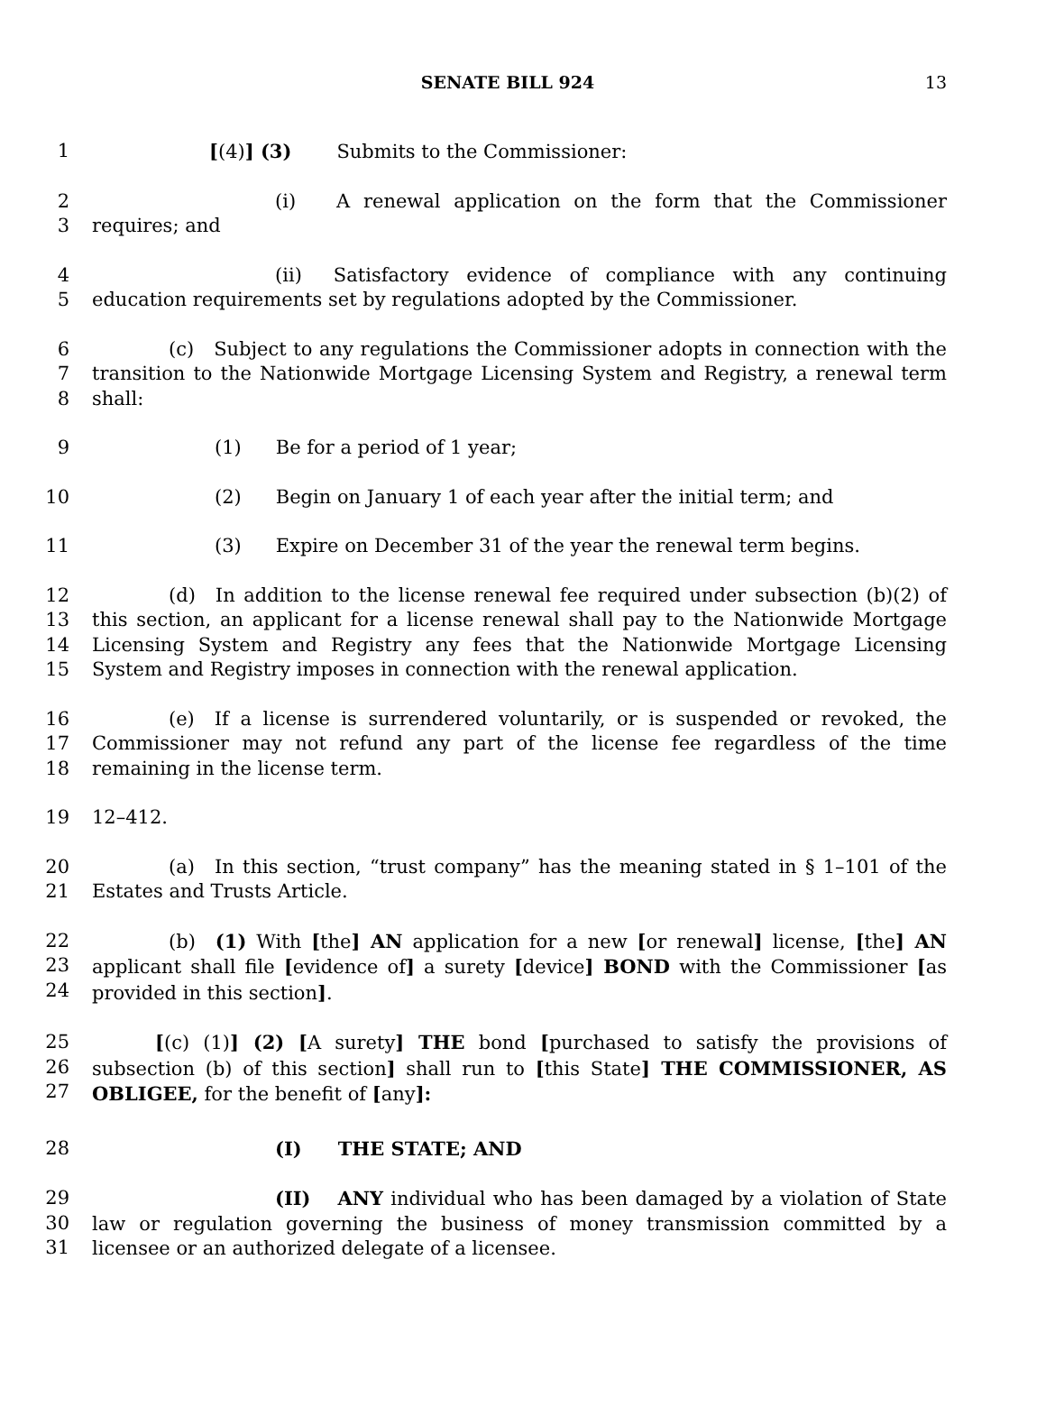SENATE BILL 924 13
1 [(4)] (3) Submits to the Commissioner:
2
3
(i) A renewal application on the form that the Commissioner requires; and
4
5
(ii) Satisfactory evidence of compliance with any continuing education requirements set by regulations adopted by the Commissioner.
6
7
8
(c) Subject to any regulations the Commissioner adopts in connection with the transition to the Nationwide Mortgage Licensing System and Registry, a renewal term shall:
9 (1) Be for a period of 1 year;
10 (2) Begin on January 1 of each year after the initial term; and
11 (3) Expire on December 31 of the year the renewal term begins.
12
13
14
15
(d) In addition to the license renewal fee required under subsection (b)(2) of this section, an applicant for a license renewal shall pay to the Nationwide Mortgage Licensing System and Registry any fees that the Nationwide Mortgage Licensing System and Registry imposes in connection with the renewal application.
16
17
18
(e) If a license is surrendered voluntarily, or is suspended or revoked, the Commissioner may not refund any part of the license fee regardless of the time remaining in the license term.
19 12–412.
20
21
(a) In this section, “trust company” has the meaning stated in § 1–101 of the Estates and Trusts Article.
22
23
24
(b) (1) With [the] AN application for a new [or renewal] license, [the] AN applicant shall file [evidence of] a surety [device] BOND with the Commissioner [as provided in this section].
25
26
27
[(c) (1)] (2) [A surety] THE bond [purchased to satisfy the provisions of subsection (b) of this section] shall run to [this State] THE COMMISSIONER, AS OBLIGEE, for the benefit of [any]:
28 (I) THE STATE; AND
29
30
31
(II) ANY individual who has been damaged by a violation of State law or regulation governing the business of money transmission committed by a licensee or an authorized delegate of a licensee.